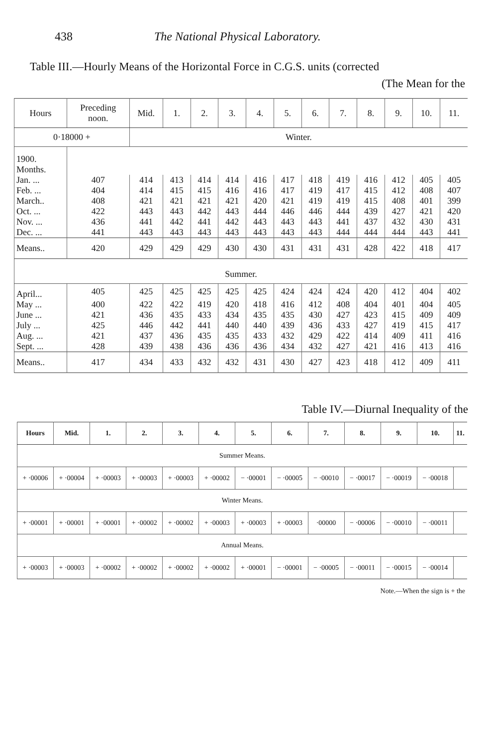438 The National Physical Laboratory.
Table III.—Hourly Means of the Horizontal Force in C.G.S. units (corrected
(The Mean for the
| Hours | Preceding noon. | Mid. | 1. | 2. | 3. | 4. | 5. | 6. | 7. | 8. | 9. | 10. | 11. |
| --- | --- | --- | --- | --- | --- | --- | --- | --- | --- | --- | --- | --- | --- |
| 0·18000 + | | Winter. | | | | | | | | | | | |
| 1900. Months. | | | | | | | | | | | | | |
| Jan. ... | 407 | 414 | 413 | 414 | 414 | 416 | 417 | 418 | 419 | 416 | 412 | 405 | 405 |
| Feb. ... | 404 | 414 | 415 | 415 | 416 | 416 | 417 | 419 | 417 | 415 | 412 | 408 | 407 |
| March.. | 408 | 421 | 421 | 421 | 421 | 420 | 421 | 419 | 419 | 415 | 408 | 401 | 399 |
| Oct. ... | 422 | 443 | 443 | 442 | 443 | 444 | 446 | 446 | 444 | 439 | 427 | 421 | 420 |
| Nov. ... | 436 | 441 | 442 | 441 | 442 | 443 | 443 | 443 | 441 | 437 | 432 | 430 | 431 |
| Dec. ... | 441 | 443 | 443 | 443 | 443 | 443 | 443 | 443 | 444 | 444 | 444 | 443 | 441 |
| Means.. | 420 | 429 | 429 | 429 | 430 | 430 | 431 | 431 | 431 | 428 | 422 | 418 | 417 |
| Summer. | | | | | | | | | | | | | |
| April... | 405 | 425 | 425 | 425 | 425 | 425 | 424 | 424 | 424 | 420 | 412 | 404 | 402 |
| May ... | 400 | 422 | 422 | 419 | 420 | 418 | 416 | 412 | 408 | 404 | 401 | 404 | 405 |
| June ... | 421 | 436 | 435 | 433 | 434 | 435 | 435 | 430 | 427 | 423 | 415 | 409 | 409 |
| July ... | 425 | 446 | 442 | 441 | 440 | 440 | 439 | 436 | 433 | 427 | 419 | 415 | 417 |
| Aug. ... | 421 | 437 | 436 | 435 | 435 | 433 | 432 | 429 | 422 | 414 | 409 | 411 | 416 |
| Sept. ... | 428 | 439 | 438 | 436 | 436 | 436 | 434 | 432 | 427 | 421 | 416 | 413 | 416 |
| Means.. | 417 | 434 | 433 | 432 | 432 | 431 | 430 | 427 | 423 | 418 | 412 | 409 | 411 |
Table IV.—Diurnal Inequality of the
| Hours | Mid. | 1. | 2. | 3. | 4. | 5. | 6. | 7. | 8. | 9. | 10. | 11. |
| --- | --- | --- | --- | --- | --- | --- | --- | --- | --- | --- | --- | --- |
| Summer Means. | | | | | | | | | | | | |
| + ·00006 | + ·00004 | + ·00003 | + ·00003 | + ·00003 | + ·00002 | − ·00001 | − ·00005 | − ·00010 | − ·00017 | − ·00019 | − ·00018 | |
| Winter Means. | | | | | | | | | | | | |
| + ·00001 | + ·00001 | + ·00001 | + ·00002 | + ·00002 | + ·00003 | + ·00003 | + ·00003 | ·00000 | − ·00006 | − ·00010 | − ·00011 | |
| Annual Means. | | | | | | | | | | | | |
| + ·00003 | + ·00003 | + ·00002 | + ·00002 | + ·00002 | + ·00002 | + ·00001 | − ·00001 | − ·00005 | − ·00011 | − ·00015 | − ·00014 | |
Note.—When the sign is + the